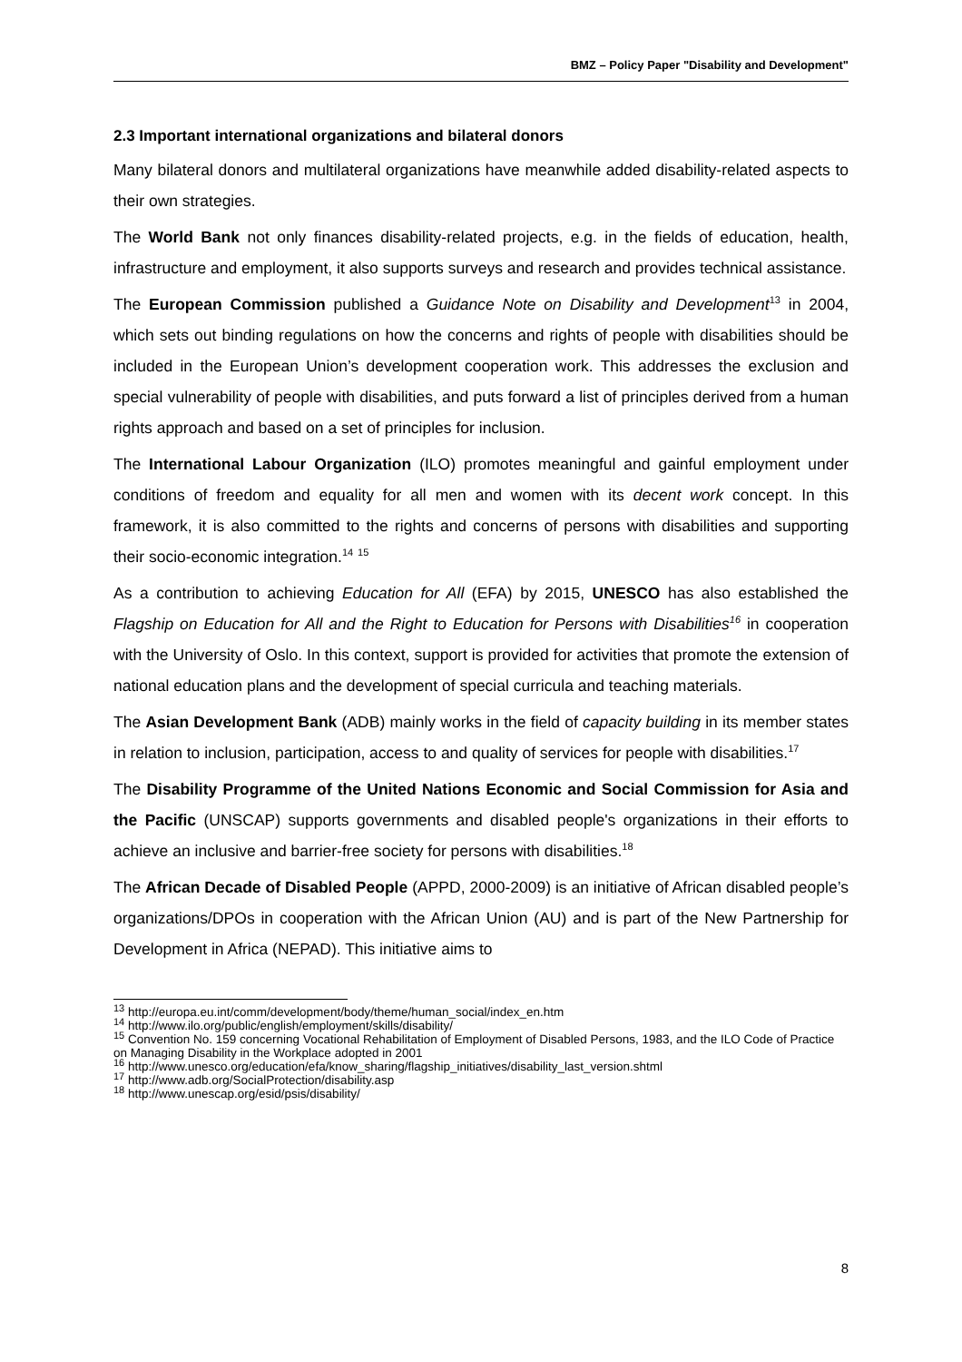BMZ – Policy Paper "Disability and Development"
2.3 Important international organizations and bilateral donors
Many bilateral donors and multilateral organizations have meanwhile added disability-related aspects to their own strategies.
The World Bank not only finances disability-related projects, e.g. in the fields of education, health, infrastructure and employment, it also supports surveys and research and provides technical assistance.
The European Commission published a Guidance Note on Disability and Development<sup>13</sup> in 2004, which sets out binding regulations on how the concerns and rights of people with disabilities should be included in the European Union’s development cooperation work. This addresses the exclusion and special vulnerability of people with disabilities, and puts forward a list of principles derived from a human rights approach and based on a set of principles for inclusion.
The International Labour Organization (ILO) promotes meaningful and gainful employment under conditions of freedom and equality for all men and women with its decent work concept. In this framework, it is also committed to the rights and concerns of persons with disabilities and supporting their socio-economic integration.<sup>14</sup> <sup>15</sup>
As a contribution to achieving Education for All (EFA) by 2015, UNESCO has also established the Flagship on Education for All and the Right to Education for Persons with Disabilities<sup>16</sup> in cooperation with the University of Oslo. In this context, support is provided for activities that promote the extension of national education plans and the development of special curricula and teaching materials.
The Asian Development Bank (ADB) mainly works in the field of capacity building in its member states in relation to inclusion, participation, access to and quality of services for people with disabilities.<sup>17</sup>
The Disability Programme of the United Nations Economic and Social Commission for Asia and the Pacific (UNSCAP) supports governments and disabled people's organizations in their efforts to achieve an inclusive and barrier-free society for persons with disabilities.<sup>18</sup>
The African Decade of Disabled People (APPD, 2000-2009) is an initiative of African disabled people’s organizations/DPOs in cooperation with the African Union (AU) and is part of the New Partnership for Development in Africa (NEPAD). This initiative aims to
<sup>13</sup> http://europa.eu.int/comm/development/body/theme/human_social/index_en.htm
<sup>14</sup> http://www.ilo.org/public/english/employment/skills/disability/
<sup>15</sup> Convention No. 159 concerning Vocational Rehabilitation of Employment of Disabled Persons, 1983, and the ILO Code of Practice on Managing Disability in the Workplace adopted in 2001
<sup>16</sup> http://www.unesco.org/education/efa/know_sharing/flagship_initiatives/disability_last_version.shtml
<sup>17</sup> http://www.adb.org/SocialProtection/disability.asp
<sup>18</sup> http://www.unescap.org/esid/psis/disability/
8